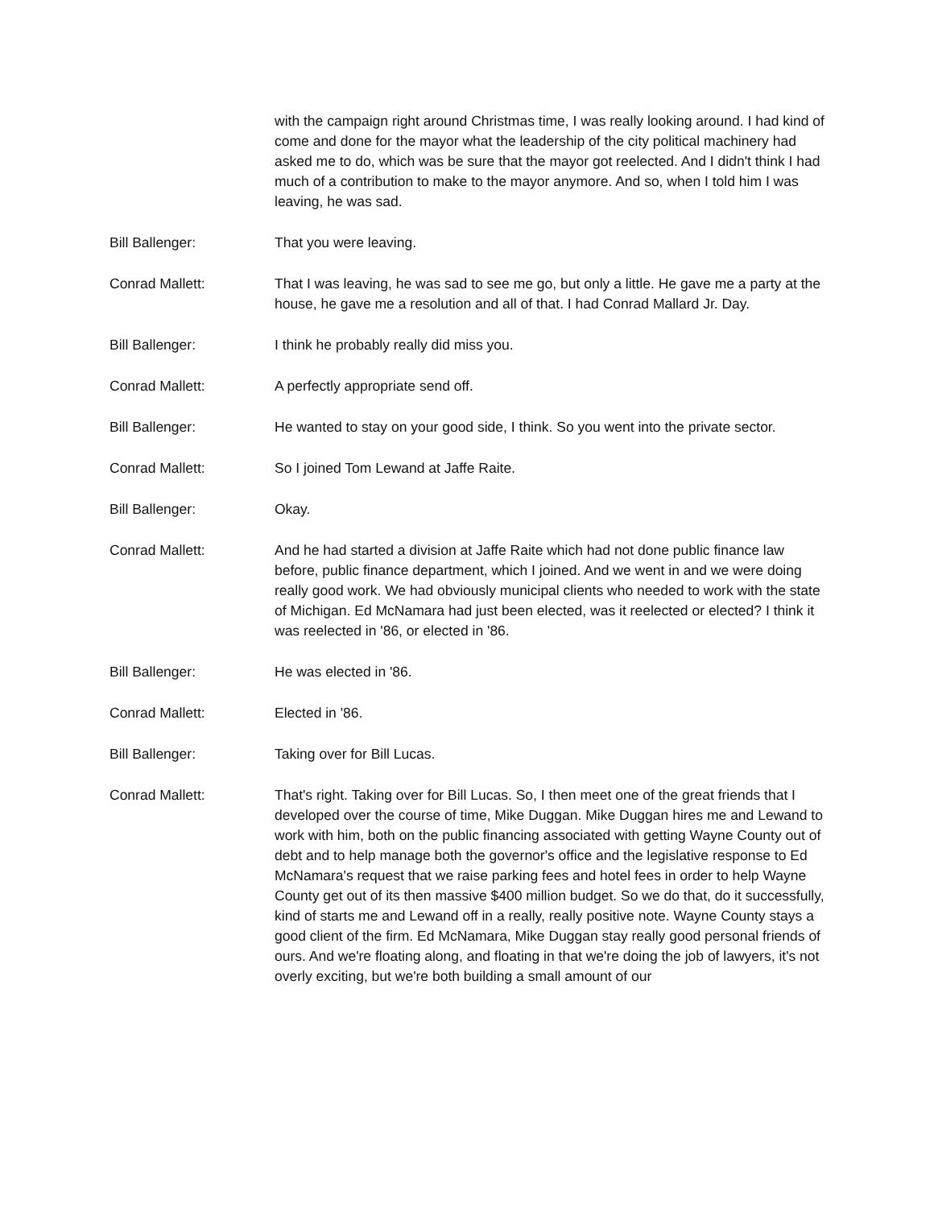with the campaign right around Christmas time, I was really looking around. I had kind of come and done for the mayor what the leadership of the city political machinery had asked me to do, which was be sure that the mayor got reelected. And I didn't think I had much of a contribution to make to the mayor anymore. And so, when I told him I was leaving, he was sad.
Bill Ballenger: That you were leaving.
Conrad Mallett: That I was leaving, he was sad to see me go, but only a little. He gave me a party at the house, he gave me a resolution and all of that. I had Conrad Mallard Jr. Day.
Bill Ballenger: I think he probably really did miss you.
Conrad Mallett: A perfectly appropriate send off.
Bill Ballenger: He wanted to stay on your good side, I think. So you went into the private sector.
Conrad Mallett: So I joined Tom Lewand at Jaffe Raite.
Bill Ballenger: Okay.
Conrad Mallett: And he had started a division at Jaffe Raite which had not done public finance law before, public finance department, which I joined. And we went in and we were doing really good work. We had obviously municipal clients who needed to work with the state of Michigan. Ed McNamara had just been elected, was it reelected or elected? I think it was reelected in '86, or elected in '86.
Bill Ballenger: He was elected in '86.
Conrad Mallett: Elected in '86.
Bill Ballenger: Taking over for Bill Lucas.
Conrad Mallett: That's right. Taking over for Bill Lucas. So, I then meet one of the great friends that I developed over the course of time, Mike Duggan. Mike Duggan hires me and Lewand to work with him, both on the public financing associated with getting Wayne County out of debt and to help manage both the governor's office and the legislative response to Ed McNamara's request that we raise parking fees and hotel fees in order to help Wayne County get out of its then massive $400 million budget. So we do that, do it successfully, kind of starts me and Lewand off in a really, really positive note. Wayne County stays a good client of the firm. Ed McNamara, Mike Duggan stay really good personal friends of ours. And we're floating along, and floating in that we're doing the job of lawyers, it's not overly exciting, but we're both building a small amount of our